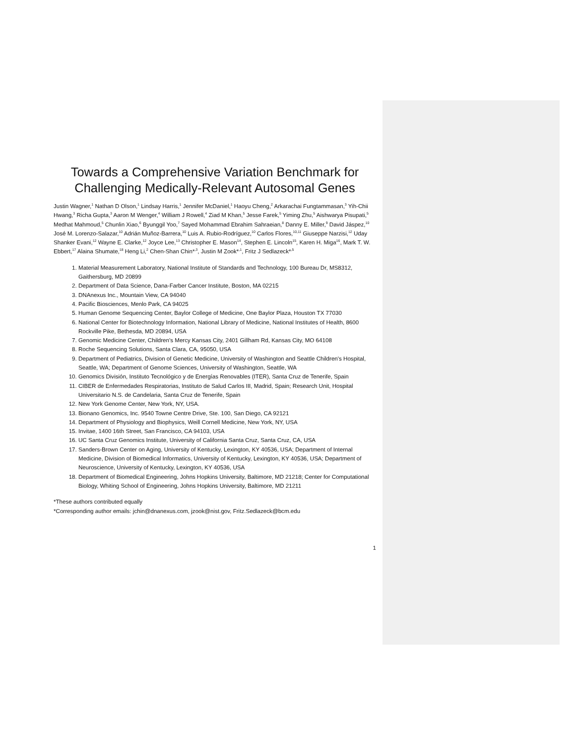Towards a Comprehensive Variation Benchmark for Challenging Medically-Relevant Autosomal Genes
Justin Wagner,<sup>1</sup> Nathan D Olson,<sup>1</sup> Lindsay Harris,<sup>1</sup> Jennifer McDaniel,<sup>1</sup> Haoyu Cheng,<sup>2</sup> Arkarachai Fungtammasan,<sup>3</sup> Yih-Chii Hwang,<sup>3</sup> Richa Gupta,<sup>3</sup> Aaron M Wenger,<sup>4</sup> William J Rowell,<sup>4</sup> Ziad M Khan,<sup>5</sup> Jesse Farek,<sup>5</sup> Yiming Zhu,<sup>5</sup> Aishwarya Pisupati,<sup>5</sup> Medhat Mahmoud,<sup>5</sup> Chunlin Xiao,<sup>6</sup> Byunggil Yoo,<sup>7</sup> Sayed Mohammad Ebrahim Sahraeian,<sup>8</sup> Danny E. Miller,<sup>9</sup> David Jáspez,<sup>10</sup> José M. Lorenzo-Salazar,<sup>10</sup> Adrián Muñoz-Barrera,<sup>10</sup> Luis A. Rubio-Rodríguez,<sup>10</sup> Carlos Flores,<sup>10,11</sup> Giuseppe Narzisi,<sup>12</sup> Uday Shanker Evani,<sup>12</sup> Wayne E. Clarke,<sup>12</sup> Joyce Lee,<sup>13</sup> Christopher E. Mason<sup>14</sup>, Stephen E. Lincoln<sup>15</sup>, Karen H. Miga<sup>16</sup>, Mark T. W. Ebbert,<sup>17</sup> Alaina Shumate,<sup>18</sup> Heng Li,<sup>2</sup> Chen-Shan Chin*<sup>,3</sup>, Justin M Zook*<sup>,1</sup>, Fritz J Sedlazeck*<sup>,5</sup>
1. Material Measurement Laboratory, National Institute of Standards and Technology, 100 Bureau Dr, MS8312, Gaithersburg, MD 20899
2. Department of Data Science, Dana-Farber Cancer Institute, Boston, MA 02215
3. DNAnexus Inc., Mountain View, CA 94040
4. Pacific Biosciences, Menlo Park, CA 94025
5. Human Genome Sequencing Center, Baylor College of Medicine, One Baylor Plaza, Houston TX 77030
6. National Center for Biotechnology Information, National Library of Medicine, National Institutes of Health, 8600 Rockville Pike, Bethesda, MD 20894, USA
7. Genomic Medicine Center, Children's Mercy Kansas City, 2401 Gillham Rd, Kansas City, MO 64108
8. Roche Sequencing Solutions, Santa Clara, CA, 95050, USA
9. Department of Pediatrics, Division of Genetic Medicine, University of Washington and Seattle Children's Hospital, Seattle, WA; Department of Genome Sciences, University of Washington, Seattle, WA
10. Genomics División, Instituto Tecnológico y de Energías Renovables (ITER), Santa Cruz de Tenerife, Spain
11. CIBER de Enfermedades Respiratorias, Instituto de Salud Carlos III, Madrid, Spain; Research Unit, Hospital Universitario N.S. de Candelaria, Santa Cruz de Tenerife, Spain
12. New York Genome Center, New York, NY, USA.
13. Bionano Genomics, Inc. 9540 Towne Centre Drive, Ste. 100, San Diego, CA 92121
14. Department of Physiology and Biophysics, Weill Cornell Medicine, New York, NY, USA
15. Invitae, 1400 16th Street, San Francisco, CA 94103, USA
16. UC Santa Cruz Genomics Institute, University of California Santa Cruz, Santa Cruz, CA, USA
17. Sanders-Brown Center on Aging, University of Kentucky, Lexington, KY 40536, USA; Department of Internal Medicine, Division of Biomedical Informatics, University of Kentucky, Lexington, KY 40536, USA; Department of Neuroscience, University of Kentucky, Lexington, KY 40536, USA
18. Department of Biomedical Engineering, Johns Hopkins University, Baltimore, MD 21218; Center for Computational Biology, Whiting School of Engineering, Johns Hopkins University, Baltimore, MD 21211
*These authors contributed equally
*Corresponding author emails: jchin@dnanexus.com, jzook@nist.gov, Fritz.Sedlazeck@bcm.edu
1